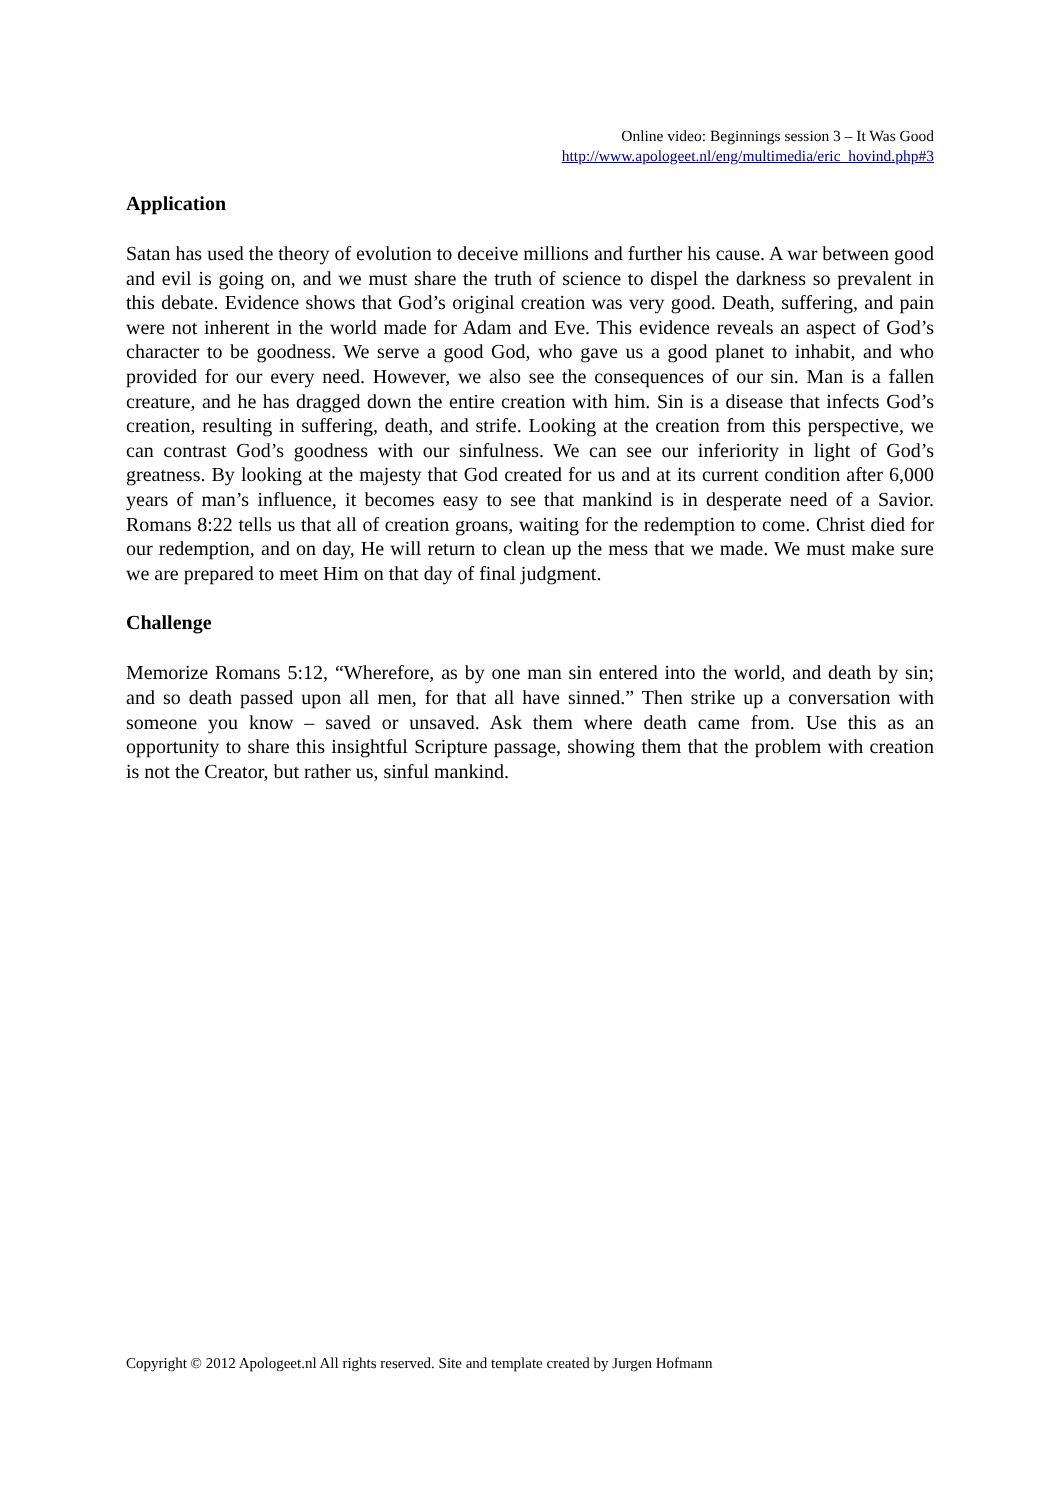Online video: Beginnings session 3 – It Was Good
http://www.apologeet.nl/eng/multimedia/eric_hovind.php#3
Application
Satan has used the theory of evolution to deceive millions and further his cause. A war between good and evil is going on, and we must share the truth of science to dispel the darkness so prevalent in this debate. Evidence shows that God’s original creation was very good. Death, suffering, and pain were not inherent in the world made for Adam and Eve. This evidence reveals an aspect of God’s character to be goodness. We serve a good God, who gave us a good planet to inhabit, and who provided for our every need. However, we also see the consequences of our sin. Man is a fallen creature, and he has dragged down the entire creation with him. Sin is a disease that infects God’s creation, resulting in suffering, death, and strife. Looking at the creation from this perspective, we can contrast God’s goodness with our sinfulness. We can see our inferiority in light of God’s greatness. By looking at the majesty that God created for us and at its current condition after 6,000 years of man’s influence, it becomes easy to see that mankind is in desperate need of a Savior. Romans 8:22 tells us that all of creation groans, waiting for the redemption to come. Christ died for our redemption, and on day, He will return to clean up the mess that we made. We must make sure we are prepared to meet Him on that day of final judgment.
Challenge
Memorize Romans 5:12, “Wherefore, as by one man sin entered into the world, and death by sin; and so death passed upon all men, for that all have sinned.” Then strike up a conversation with someone you know – saved or unsaved. Ask them where death came from. Use this as an opportunity to share this insightful Scripture passage, showing them that the problem with creation is not the Creator, but rather us, sinful mankind.
Copyright © 2012 Apologeet.nl All rights reserved. Site and template created by Jurgen Hofmann